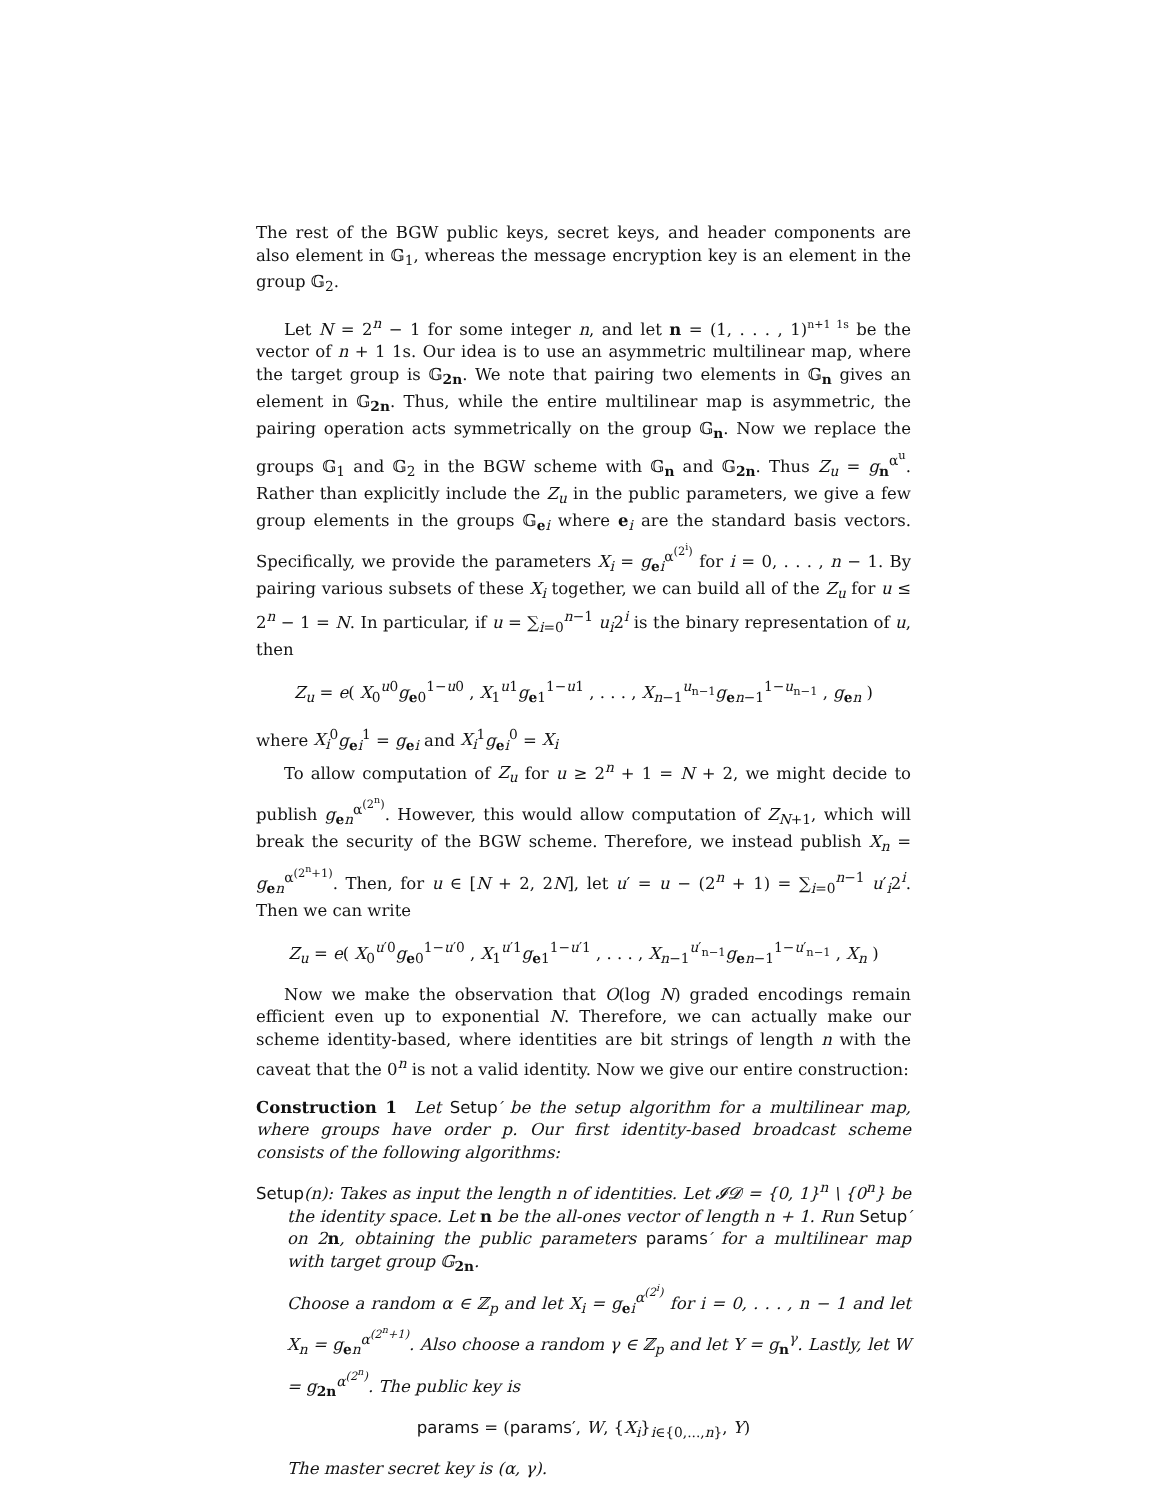The rest of the BGW public keys, secret keys, and header components are also element in 𝔾<sub>1</sub>, whereas the message encryption key is an element in the group 𝔾<sub>2</sub>.
Let N = 2<sup>n</sup> − 1 for some integer n, and let n = (1, . . . , 1)<sup>n+1 1s</sup> be the vector of n + 1 1s. Our idea is to use an asymmetric multilinear map, where the target group is 𝔾<sub>2n</sub>. We note that pairing two elements in 𝔾<sub>n</sub> gives an element in 𝔾<sub>2n</sub>. Thus, while the entire multilinear map is asymmetric, the pairing operation acts symmetrically on the group 𝔾<sub>n</sub>. Now we replace the groups 𝔾<sub>1</sub> and 𝔾<sub>2</sub> in the BGW scheme with 𝔾<sub>n</sub> and 𝔾<sub>2n</sub>. Thus Z<sub>u</sub> = g<sub>n</sub><sup>α<sup>u</sup></sup>. Rather than explicitly include the Z<sub>u</sub> in the public parameters, we give a few group elements in the groups 𝔾<sub>ei</sub> where e<sub>i</sub> are the standard basis vectors. Specifically, we provide the parameters X<sub>i</sub> = g<sub>ei</sub><sup>α<sup>(2<sup>i</sup>)</sup></sup> for i = 0, . . . , n − 1. By pairing various subsets of these X<sub>i</sub> together, we can build all of the Z<sub>u</sub> for u ≤ 2<sup>n</sup> − 1 = N. In particular, if u = ∑<sub>i=0</sub><sup>n−1</sup> u<sub>i</sub>2<sup>i</sup> is the binary representation of u, then
Z<sub>u</sub> = e( X<sub>0</sub><sup>u0</sup>g<sub>e0</sub><sup>1−u0</sup> , X<sub>1</sub><sup>u1</sup>g<sub>e1</sub><sup>1−u1</sup> , . . . , X<sub>n−1</sub><sup>u<sub>n−1</sub></sup>g<sub>en−1</sub><sup>1−u<sub>n−1</sub></sup> , g<sub>en</sub> )
where X<sub>i</sub><sup>0</sup>g<sub>ei</sub><sup>1</sup> = g<sub>ei</sub> and X<sub>i</sub><sup>1</sup>g<sub>ei</sub><sup>0</sup> = X<sub>i</sub>
To allow computation of Z<sub>u</sub> for u ≥ 2<sup>n</sup> + 1 = N + 2, we might decide to publish g<sub>en</sub><sup>α<sup>(2<sup>n</sup>)</sup></sup>. However, this would allow computation of Z<sub>N+1</sub>, which will break the security of the BGW scheme. Therefore, we instead publish X<sub>n</sub> = g<sub>en</sub><sup>α<sup>(2<sup>n</sup>+1)</sup></sup>. Then, for u ∈ [N + 2, 2N], let u′ = u − (2<sup>n</sup> + 1) = ∑<sub>i=0</sub><sup>n−1</sup> u′<sub>i</sub>2<sup>i</sup>. Then we can write
Z<sub>u</sub> = e( X<sub>0</sub><sup>u′0</sup>g<sub>e0</sub><sup>1−u′0</sup> , X<sub>1</sub><sup>u′1</sup>g<sub>e1</sub><sup>1−u′1</sup> , . . . , X<sub>n−1</sub><sup>u′<sub>n−1</sub></sup>g<sub>en−1</sub><sup>1−u′<sub>n−1</sub></sup> , X<sub>n</sub> )
Now we make the observation that O(log N) graded encodings remain efficient even up to exponential N. Therefore, we can actually make our scheme identity-based, where identities are bit strings of length n with the caveat that the 0<sup>n</sup> is not a valid identity. Now we give our entire construction:
Construction 1 Let Setup′ be the setup algorithm for a multilinear map, where groups have order p. Our first identity-based broadcast scheme consists of the following algorithms:
Setup(n): Takes as input the length n of identities. Let 𝓘𝓓 = {0, 1}<sup>n</sup> \ {0<sup>n</sup>} be the identity space. Let n be the all-ones vector of length n + 1. Run Setup′ on 2n, obtaining the public parameters params′ for a multilinear map with target group 𝔾<sub>2n</sub>.
Choose a random α ∈ ℤ<sub>p</sub> and let X<sub>i</sub> = g<sub>ei</sub><sup>α<sup>(2<sup>i</sup>)</sup></sup> for i = 0, . . . , n − 1 and let X<sub>n</sub> = g<sub>en</sub><sup>α<sup>(2<sup>n</sup>+1)</sup></sup>. Also choose a random γ ∈ ℤ<sub>p</sub> and let Y = g<sub>n</sub><sup>γ</sup>. Lastly, let W = g<sub>2n</sub><sup>α<sup>(2<sup>n</sup>)</sup></sup>. The public key is
params = (params′, W, {X<sub>i</sub>}<sub>i∈{0,...,n}</sub>, Y)
The master secret key is (α, γ).